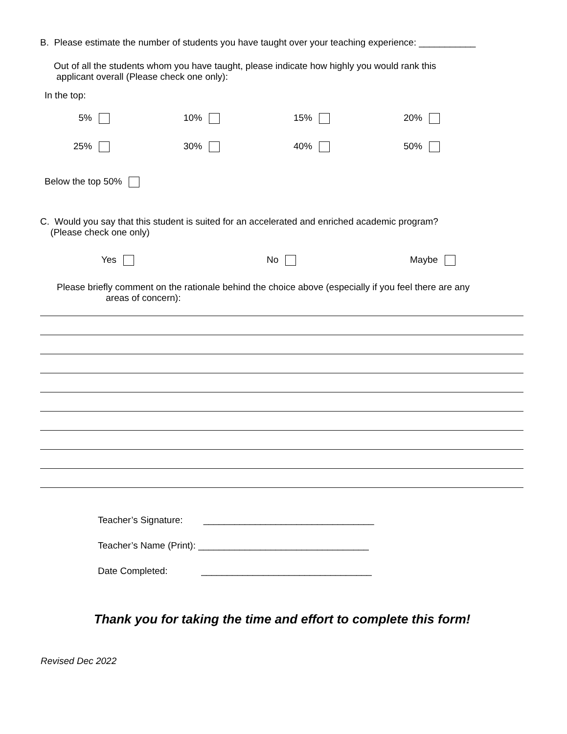B. Please estimate the number of students you have taught over your teaching experience: ___________
Out of all the students whom you have taught, please indicate how highly you would rank this
applicant overall (Please check one only):
In the top:
5% 10% 15% 20%
25% 30% 40% 50%
Below the top 50%
C. Would you say that this student is suited for an accelerated and enriched academic program?
(Please check one only)
Yes No Maybe
Please briefly comment on the rationale behind the choice above (especially if you feel there are any
areas of concern):
Teacher’s Signature: _________________________________
Teacher’s Name (Print): _________________________________
Date Completed: _________________________________
Thank you for taking the time and effort to complete this form!
Revised Dec 2022